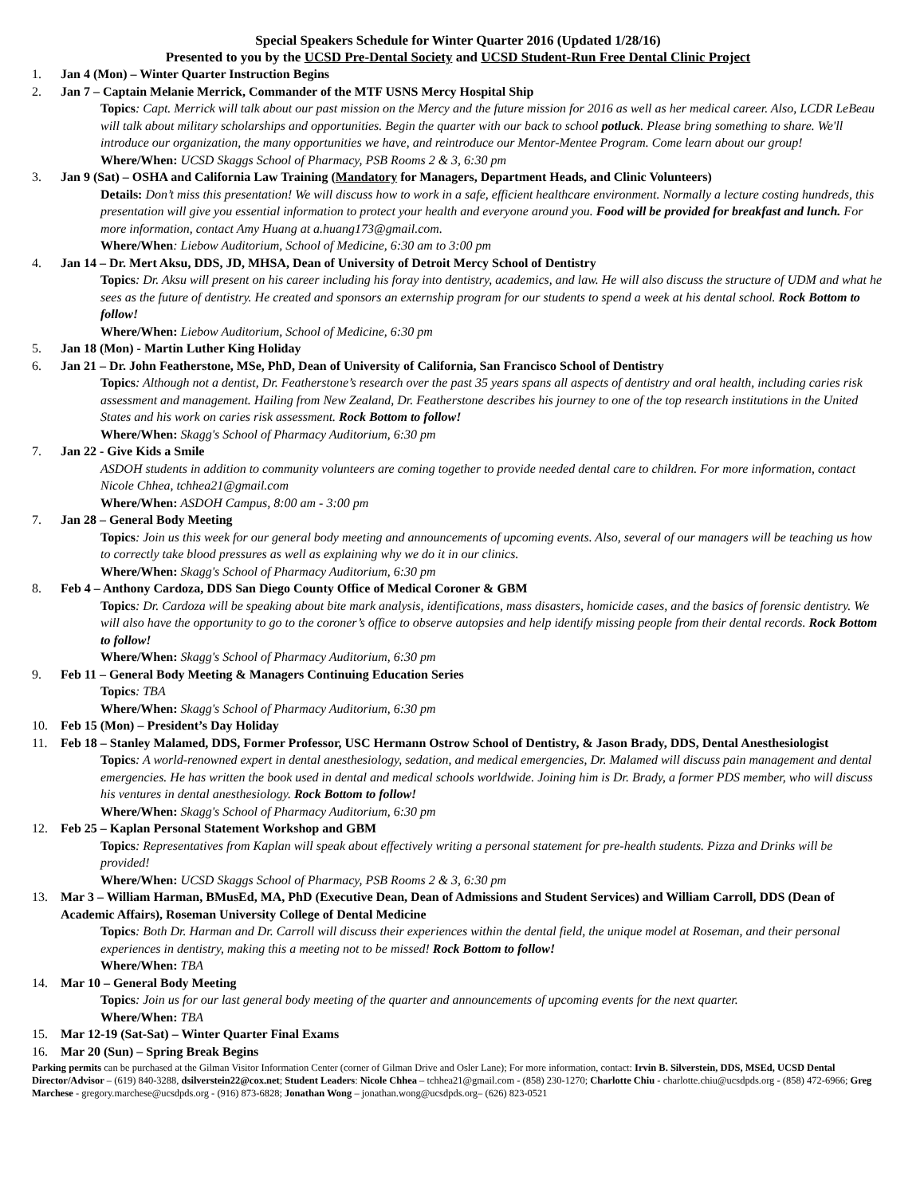Special Speakers Schedule for Winter Quarter 2016 (Updated 1/28/16)
Presented to you by the UCSD Pre-Dental Society and UCSD Student-Run Free Dental Clinic Project
1. Jan 4 (Mon) – Winter Quarter Instruction Begins
2. Jan 7 – Captain Melanie Merrick, Commander of the MTF USNS Mercy Hospital Ship
Topics: Capt. Merrick will talk about our past mission on the Mercy and the future mission for 2016 as well as her medical career. Also, LCDR LeBeau will talk about military scholarships and opportunities. Begin the quarter with our back to school potluck. Please bring something to share. We'll introduce our organization, the many opportunities we have, and reintroduce our Mentor-Mentee Program. Come learn about our group!
Where/When: UCSD Skaggs School of Pharmacy, PSB Rooms 2 & 3, 6:30 pm
3. Jan 9 (Sat) – OSHA and California Law Training (Mandatory for Managers, Department Heads, and Clinic Volunteers)
Details: Don’t miss this presentation! We will discuss how to work in a safe, efficient healthcare environment. Normally a lecture costing hundreds, this presentation will give you essential information to protect your health and everyone around you. Food will be provided for breakfast and lunch. For more information, contact Amy Huang at a.huang173@gmail.com.
Where/When: Liebow Auditorium, School of Medicine, 6:30 am to 3:00 pm
4. Jan 14 – Dr. Mert Aksu, DDS, JD, MHSA, Dean of University of Detroit Mercy School of Dentistry
Topics: Dr. Aksu will present on his career including his foray into dentistry, academics, and law. He will also discuss the structure of UDM and what he sees as the future of dentistry. He created and sponsors an externship program for our students to spend a week at his dental school. Rock Bottom to follow!
Where/When: Liebow Auditorium, School of Medicine, 6:30 pm
5. Jan 18 (Mon) - Martin Luther King Holiday
6. Jan 21 – Dr. John Featherstone, MSe, PhD, Dean of University of California, San Francisco School of Dentistry
Topics: Although not a dentist, Dr. Featherstone’s research over the past 35 years spans all aspects of dentistry and oral health, including caries risk assessment and management. Hailing from New Zealand, Dr. Featherstone describes his journey to one of the top research institutions in the United States and his work on caries risk assessment. Rock Bottom to follow!
Where/When: Skagg's School of Pharmacy Auditorium, 6:30 pm
7. Jan 22 - Give Kids a Smile
ASDOH students in addition to community volunteers are coming together to provide needed dental care to children. For more information, contact Nicole Chhea, tchhea21@gmail.com
Where/When: ASDOH Campus, 8:00 am - 3:00 pm
7. Jan 28 – General Body Meeting
Topics: Join us this week for our general body meeting and announcements of upcoming events. Also, several of our managers will be teaching us how to correctly take blood pressures as well as explaining why we do it in our clinics.
Where/When: Skagg's School of Pharmacy Auditorium, 6:30 pm
8. Feb 4 – Anthony Cardoza, DDS San Diego County Office of Medical Coroner & GBM
Topics: Dr. Cardoza will be speaking about bite mark analysis, identifications, mass disasters, homicide cases, and the basics of forensic dentistry. We will also have the opportunity to go to the coroner’s office to observe autopsies and help identify missing people from their dental records. Rock Bottom to follow!
Where/When: Skagg's School of Pharmacy Auditorium, 6:30 pm
9. Feb 11 – General Body Meeting & Managers Continuing Education Series
Topics: TBA
Where/When: Skagg's School of Pharmacy Auditorium, 6:30 pm
10. Feb 15 (Mon) – President’s Day Holiday
11. Feb 18 – Stanley Malamed, DDS, Former Professor, USC Hermann Ostrow School of Dentistry, & Jason Brady, DDS, Dental Anesthesiologist
Topics: A world-renowned expert in dental anesthesiology, sedation, and medical emergencies, Dr. Malamed will discuss pain management and dental emergencies. He has written the book used in dental and medical schools worldwide. Joining him is Dr. Brady, a former PDS member, who will discuss his ventures in dental anesthesiology. Rock Bottom to follow!
Where/When: Skagg's School of Pharmacy Auditorium, 6:30 pm
12. Feb 25 – Kaplan Personal Statement Workshop and GBM
Topics: Representatives from Kaplan will speak about effectively writing a personal statement for pre-health students. Pizza and Drinks will be provided!
Where/When: UCSD Skaggs School of Pharmacy, PSB Rooms 2 & 3, 6:30 pm
13. Mar 3 – William Harman, BMusEd, MA, PhD (Executive Dean, Dean of Admissions and Student Services) and William Carroll, DDS (Dean of Academic Affairs), Roseman University College of Dental Medicine
Topics: Both Dr. Harman and Dr. Carroll will discuss their experiences within the dental field, the unique model at Roseman, and their personal experiences in dentistry, making this a meeting not to be missed! Rock Bottom to follow!
Where/When: TBA
14. Mar 10 – General Body Meeting
Topics: Join us for our last general body meeting of the quarter and announcements of upcoming events for the next quarter.
Where/When: TBA
15. Mar 12-19 (Sat-Sat) – Winter Quarter Final Exams
16. Mar 20 (Sun) – Spring Break Begins
Parking permits can be purchased at the Gilman Visitor Information Center (corner of Gilman Drive and Osler Lane); For more information, contact: Irvin B. Silverstein, DDS, MSEd, UCSD Dental Director/Advisor – (619) 840-3288, dsilverstein22@cox.net; Student Leaders: Nicole Chhea – tchhea21@gmail.com - (858) 230-1270; Charlotte Chiu - charlotte.chiu@ucsdpds.org - (858) 472-6966; Greg Marchese - gregory.marchese@ucsdpds.org - (916) 873-6828; Jonathan Wong – jonathan.wong@ucsdpds.org– (626) 823-0521